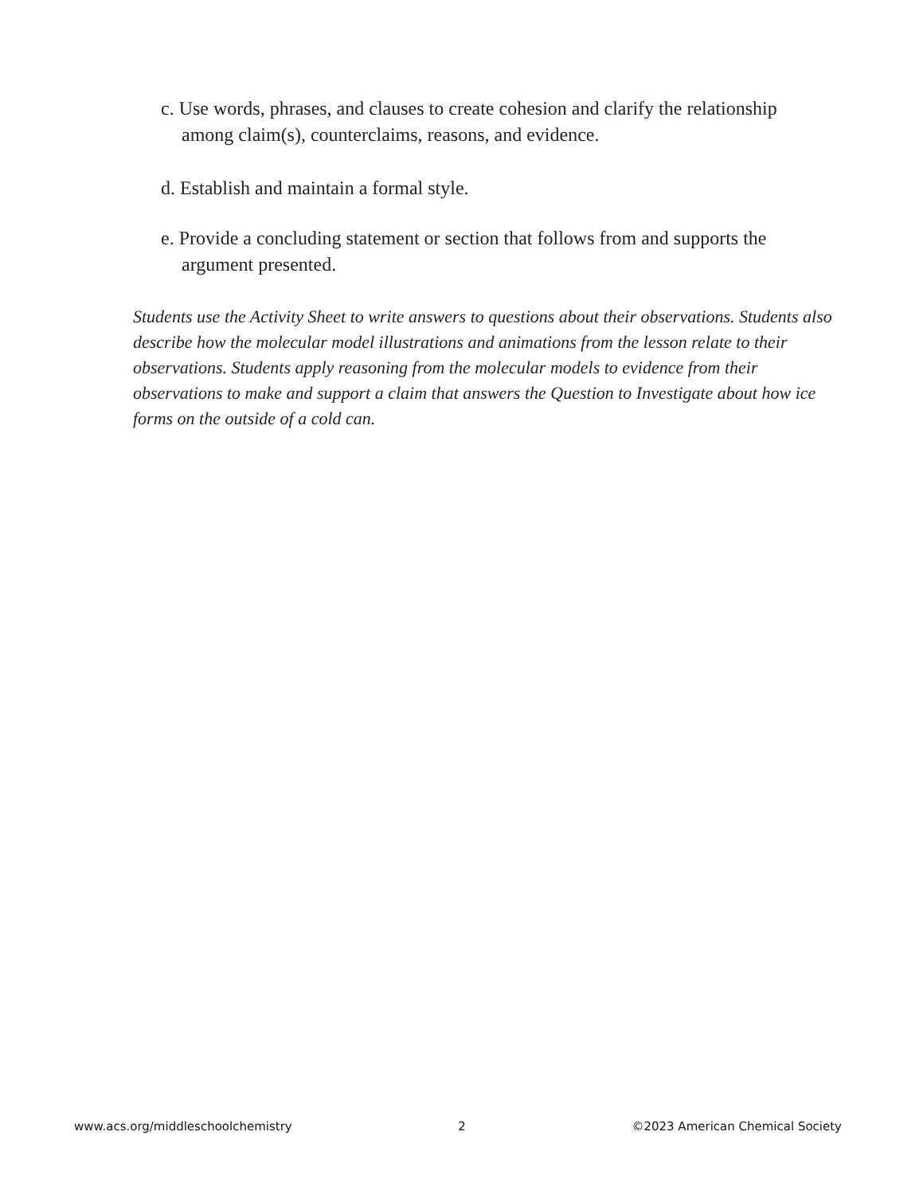c. Use words, phrases, and clauses to create cohesion and clarify the relationship
among claim(s), counterclaims, reasons, and evidence.
d. Establish and maintain a formal style.
e. Provide a concluding statement or section that follows from and supports the
argument presented.
Students use the Activity Sheet to write answers to questions about their observations. Students also describe how the molecular model illustrations and animations from the lesson relate to their observations. Students apply reasoning from the molecular models to evidence from their observations to make and support a claim that answers the Question to Investigate about how ice forms on the outside of a cold can.
www.acs.org/middleschoolchemistry 2 ©2023 American Chemical Society